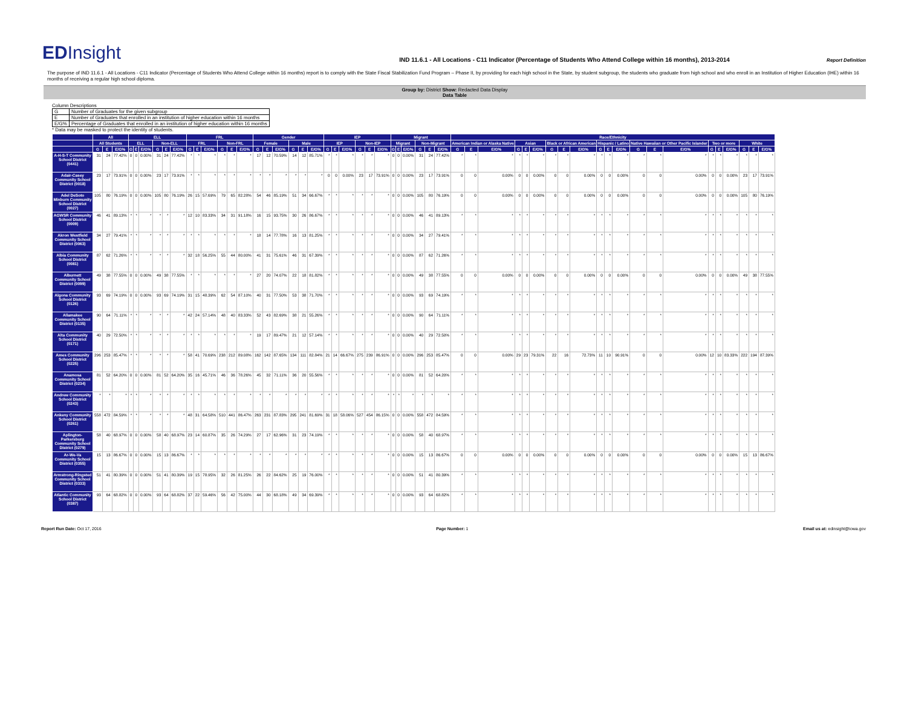EDInsight
IND 11.6.1 - All Locations - C11 Indicator (Percentage of Students Who Attend College within 16 months), 2013-2014
Report Definition
The purpose of IND 11.6.1 - All Locations - C11 Indicator (Percentage of Students Who Attend College within 16 months) report is to comply with the State Fiscal Stabilization Fund Program – Phase II, by providing for each high school in the State, by student subgroup, the students who graduate from high school and who enroll in an Institution of Higher Education (IHE) within 16 months of receiving a regular high school diploma.
Group by: District Show: Redacted Data Display
Data Table
Column Descriptions
| G | Number of Graduates for the given subgroup |
| E | Number of Graduates that enrolled in an institution of higher education within 16 months |
| E/G% | Percentage of Graduates that enrolled in an institution of higher education within 16 months |
* Data may be masked to protect the identity of students.
| | All | | | ELL | | | | | | FRL | | | | | | Gender | | | | | | IEP | | | | | | Migrant | | | | | | Race/Ethnicity | | | | | | | | | | | | | | | | | | | | |
| --- | --- | --- | --- | --- | --- | --- | --- | --- | --- | --- | --- | --- | --- | --- | --- | --- | --- | --- | --- | --- | --- | --- | --- | --- | --- | --- | --- | --- | --- | --- | --- | --- | --- | --- | --- | --- | --- | --- | --- | --- | --- | --- | --- | --- | --- | --- | --- | --- | --- | --- | --- | --- | --- | --- |
| | All Students | | | ELL | | | Non-ELL | | | FRL | | | Non-FRL | | | Female | | | Male | | | IEP | | | Non-IEP | | | Migrant | | | Non-Migrant | | | American Indian or Alaska Native | | | Asian | | | Black or African American | | | Hispanic / Latino | | | Native Hawaiian or Other Pacific Islander | | | Two or more | | | White | | |
| | G | E | E/G% | G | E | E/G% | G | E | E/G% | G | E | E/G% | G | E | E/G% | G | E | E/G% | G | E | E/G% | G | E | E/G% | G | E | E/G% | G | E | E/G% | G | E | E/G% | G | E | E/G% | G | E | E/G% | G | E | E/G% | G | E | E/G% | G | E | E/G% | G | E | E/G% | G | E | E/G% |
| A-H-S-T Community School District (0441) | 31 | 24 | 77.42% | 0 | 0 | 0.00% | 31 | 24 | 77.42% | * | * | * | * | * | * | 17 | 12 | 70.59% | 14 | 12 | 85.71% | * | * | * | * | * | * | 0 | 0 | 0.00% | 31 | 24 | 77.42% | * | * | * | * | * | * | * | * | * | * | * | * | * | * | * | * | * | * | * | * | * |
| Adair-Casey Community School District (0018) | 23 | 17 | 73.91% | 0 | 0 | 0.00% | 23 | 17 | 73.91% | * | * | * | * | * | * | * | * | * | * | * | * | 0 | 0 | 0.00% | 23 | 17 | 73.91% | 0 | 0 | 0.00% | 23 | 17 | 73.91% | 0 | 0 | 0.00% | 0 | 0 | 0.00% | 0 | 0 | 0.00% | 0 | 0 | 0.00% | 0 | 0 | 0.00% | 0 | 0 | 0.00% | 23 | 17 | 73.91% |
| Adel DeSoto Minburn Community School District (0027) | 105 | 80 | 76.19% | 0 | 0 | 0.00% | 105 | 80 | 76.19% | 26 | 15 | 57.69% | 79 | 65 | 82.28% | 54 | 46 | 85.19% | 51 | 34 | 66.67% | * | * | * | * | * | * | 0 | 0 | 0.00% | 105 | 80 | 76.19% | 0 | 0 | 0.00% | 0 | 0 | 0.00% | 0 | 0 | 0.00% | 0 | 0 | 0.00% | 0 | 0 | 0.00% | 0 | 0 | 0.00% | 105 | 80 | 76.19% |
| AGWSR Community School District (0009) | 46 | 41 | 89.13% | * | * | * | * | * | * | 12 | 10 | 83.33% | 34 | 31 | 91.18% | 16 | 15 | 93.75% | 30 | 26 | 86.67% | * | * | * | * | * | * | 0 | 0 | 0.00% | 46 | 41 | 89.13% | * | * | * | * | * | * | * | * | * | * | * | * | * | * | * | * | * | * | * | * | * |
| Akron Westfield Community School District (0063) | 34 | 27 | 79.41% | * | * | * | * | * | * | * | * | * | * | * | * | 18 | 14 | 77.78% | 16 | 13 | 81.25% | * | * | * | * | * | * | 0 | 0 | 0.00% | 34 | 27 | 79.41% | * | * | * | * | * | * | * | * | * | * | * | * | * | * | * | * | * | * | * | * | * |
| Albia Community School District (0081) | 87 | 62 | 71.26% | * | * | * | * | * | * | 32 | 18 | 56.25% | 55 | 44 | 80.00% | 41 | 31 | 75.61% | 46 | 31 | 67.39% | * | * | * | * | * | * | 0 | 0 | 0.00% | 87 | 62 | 71.26% | * | * | * | * | * | * | * | * | * | * | * | * | * | * | * | * | * | * | * | * | * |
| Alburnett Community School District (0099) | 49 | 38 | 77.55% | 0 | 0 | 0.00% | 49 | 38 | 77.55% | * | * | * | * | * | * | 27 | 20 | 74.07% | 22 | 18 | 81.82% | * | * | * | * | * | * | 0 | 0 | 0.00% | 49 | 38 | 77.55% | 0 | 0 | 0.00% | 0 | 0 | 0.00% | 0 | 0 | 0.00% | 0 | 0 | 0.00% | 0 | 0 | 0.00% | 0 | 0 | 0.00% | 49 | 38 | 77.55% |
| Algona Community School District (0126) | 93 | 69 | 74.19% | 0 | 0 | 0.00% | 93 | 69 | 74.19% | 31 | 15 | 48.39% | 62 | 54 | 87.10% | 40 | 31 | 77.50% | 53 | 38 | 71.70% | * | * | * | * | * | * | 0 | 0 | 0.00% | 93 | 69 | 74.19% | * | * | * | * | * | * | * | * | * | * | * | * | * | * | * | * | * | * | * | * | * |
| Allamakee Community School District (0135) | 90 | 64 | 71.11% | * | * | * | * | * | * | 42 | 24 | 57.14% | 48 | 40 | 83.33% | 52 | 43 | 82.69% | 38 | 21 | 55.26% | * | * | * | * | * | * | 0 | 0 | 0.00% | 90 | 64 | 71.11% | * | * | * | * | * | * | * | * | * | * | * | * | * | * | * | * | * | * | * | * | * |
| Alta Community School District (0171) | 40 | 29 | 72.50% | * | * | * | * | * | * | * | * | * | * | * | * | 19 | 17 | 89.47% | 21 | 12 | 57.14% | * | * | * | * | * | * | 0 | 0 | 0.00% | 40 | 29 | 72.50% | * | * | * | * | * | * | * | * | * | * | * | * | * | * | * | * | * | * | * | * | * |
| Ames Community School District (0225) | 296 | 253 | 85.47% | * | * | * | * | * | * | 58 | 41 | 70.69% | 238 | 212 | 89.08% | 162 | 142 | 87.65% | 134 | 111 | 82.84% | 21 | 14 | 66.67% | 275 | 239 | 86.91% | 0 | 0 | 0.00% | 296 | 253 | 85.47% | 0 | 0 | 0.00% | 29 | 23 | 79.31% | 22 | 16 | 72.73% | 11 | 10 | 90.91% | 0 | 0 | 0.00% | 12 | 10 | 83.33% | 222 | 194 | 87.39% |
| Anamosa Community School District (0234) | 81 | 52 | 64.20% | 0 | 0 | 0.00% | 81 | 52 | 64.20% | 35 | 16 | 45.71% | 46 | 36 | 78.26% | 45 | 32 | 71.11% | 36 | 20 | 55.56% | * | * | * | * | * | * | 0 | 0 | 0.00% | 81 | 52 | 64.20% | * | * | * | * | * | * | * | * | * | * | * | * | * | * | * | * | * | * | * | * | * |
| Andrew Community School District (0243) | * | * | * | * | * | * | * | * | * | * | * | * | * | * | * | * | * | * | * | * | * | * | * | * | * | * | * | * | * | * | * | * | * | * | * | * | * | * | * | * | * | * | * | * | * | * | * | * | * | * | * | * | * | * |
| Ankeny Community School District (0261) | 558 | 472 | 84.59% | * | * | * | * | * | * | 48 | 31 | 64.58% | 510 | 441 | 86.47% | 263 | 231 | 87.83% | 295 | 241 | 81.69% | 31 | 18 | 58.06% | 527 | 454 | 86.15% | 0 | 0 | 0.00% | 558 | 472 | 84.59% | * | * | * | * | * | * | * | * | * | * | * | * | * | * | * | * | * | * | * | * | * |
| Aplington-Parkersburg Community School District (0279) | 58 | 40 | 68.97% | 0 | 0 | 0.00% | 58 | 40 | 68.97% | 23 | 14 | 60.87% | 35 | 26 | 74.29% | 27 | 17 | 62.96% | 31 | 23 | 74.19% | * | * | * | * | * | * | 0 | 0 | 0.00% | 58 | 40 | 68.97% | * | * | * | * | * | * | * | * | * | * | * | * | * | * | * | * | * | * | * | * | * |
| Ar-We-Va Community School District (0355) | 15 | 13 | 86.67% | 0 | 0 | 0.00% | 15 | 13 | 86.67% | * | * | * | * | * | * | * | * | * | * | * | * | * | * | * | * | * | * | 0 | 0 | 0.00% | 15 | 13 | 86.67% | 0 | 0 | 0.00% | 0 | 0 | 0.00% | 0 | 0 | 0.00% | 0 | 0 | 0.00% | 0 | 0 | 0.00% | 0 | 0 | 0.00% | 15 | 13 | 86.67% |
| Armstrong-Ringsted Community School District (0333) | 51 | 41 | 80.39% | 0 | 0 | 0.00% | 51 | 41 | 80.39% | 19 | 15 | 78.95% | 32 | 26 | 81.25% | 26 | 22 | 84.62% | 25 | 19 | 76.00% | * | * | * | * | * | * | 0 | 0 | 0.00% | 51 | 41 | 80.39% | * | * | * | * | * | * | * | * | * | * | * | * | * | * | * | * | * | * | * | * | * |
| Atlantic Community School District (0387) | 93 | 64 | 68.82% | 0 | 0 | 0.00% | 93 | 64 | 68.82% | 37 | 22 | 59.46% | 56 | 42 | 75.00% | 44 | 30 | 68.18% | 49 | 34 | 69.39% | * | * | * | * | * | * | 0 | 0 | 0.00% | 93 | 64 | 68.82% | * | * | * | * | * | * | * | * | * | * | * | * | * | * | * | * | * | * | * | * | * |
Report Run Date: Oct 17, 2016 Page Number: 1 Email us at: edinsight@iowa.gov